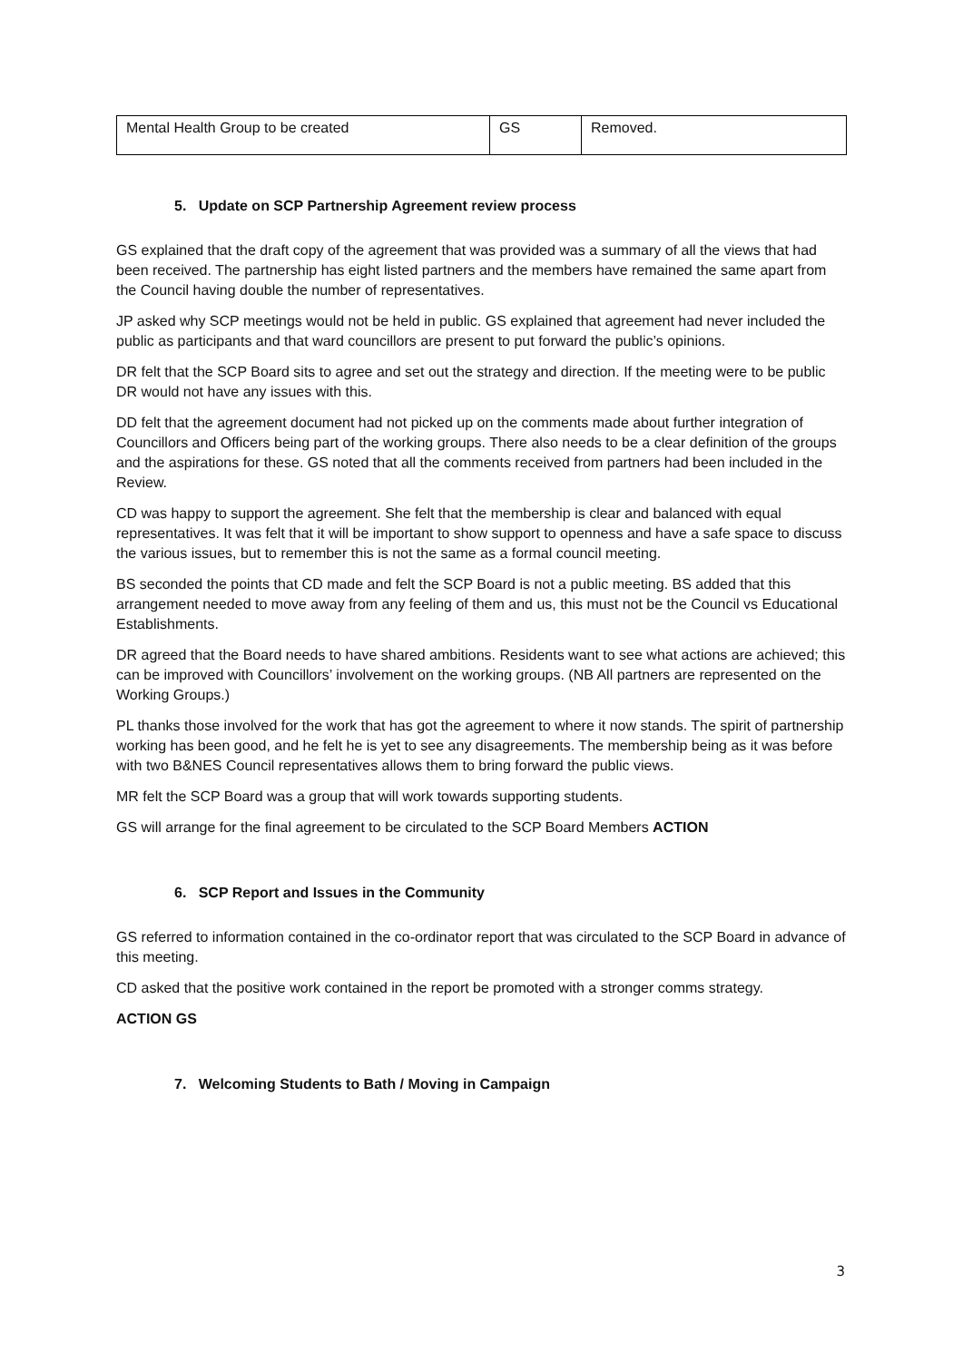| Mental Health Group to be created | GS | Removed. |
5. Update on SCP Partnership Agreement review process
GS explained that the draft copy of the agreement that was provided was a summary of all the views that had been received. The partnership has eight listed partners and the members have remained the same apart from the Council having double the number of representatives.
JP asked why SCP meetings would not be held in public. GS explained that agreement had never included the public as participants and that ward councillors are present to put forward the public’s opinions.
DR felt that the SCP Board sits to agree and set out the strategy and direction. If the meeting were to be public DR would not have any issues with this.
DD felt that the agreement document had not picked up on the comments made about further integration of Councillors and Officers being part of the working groups. There also needs to be a clear definition of the groups and the aspirations for these. GS noted that all the comments received from partners had been included in the Review.
CD was happy to support the agreement. She felt that the membership is clear and balanced with equal representatives. It was felt that it will be important to show support to openness and have a safe space to discuss the various issues, but to remember this is not the same as a formal council meeting.
BS seconded the points that CD made and felt the SCP Board is not a public meeting. BS added that this arrangement needed to move away from any feeling of them and us, this must not be the Council vs Educational Establishments.
DR agreed that the Board needs to have shared ambitions. Residents want to see what actions are achieved; this can be improved with Councillors’ involvement on the working groups. (NB All partners are represented on the Working Groups.)
PL thanks those involved for the work that has got the agreement to where it now stands. The spirit of partnership working has been good, and he felt he is yet to see any disagreements. The membership being as it was before with two B&NES Council representatives allows them to bring forward the public views.
MR felt the SCP Board was a group that will work towards supporting students.
GS will arrange for the final agreement to be circulated to the SCP Board Members ACTION
6. SCP Report and Issues in the Community
GS referred to information contained in the co-ordinator report that was circulated to the SCP Board in advance of this meeting.
CD asked that the positive work contained in the report be promoted with a stronger comms strategy.
ACTION GS
7. Welcoming Students to Bath / Moving in Campaign
3